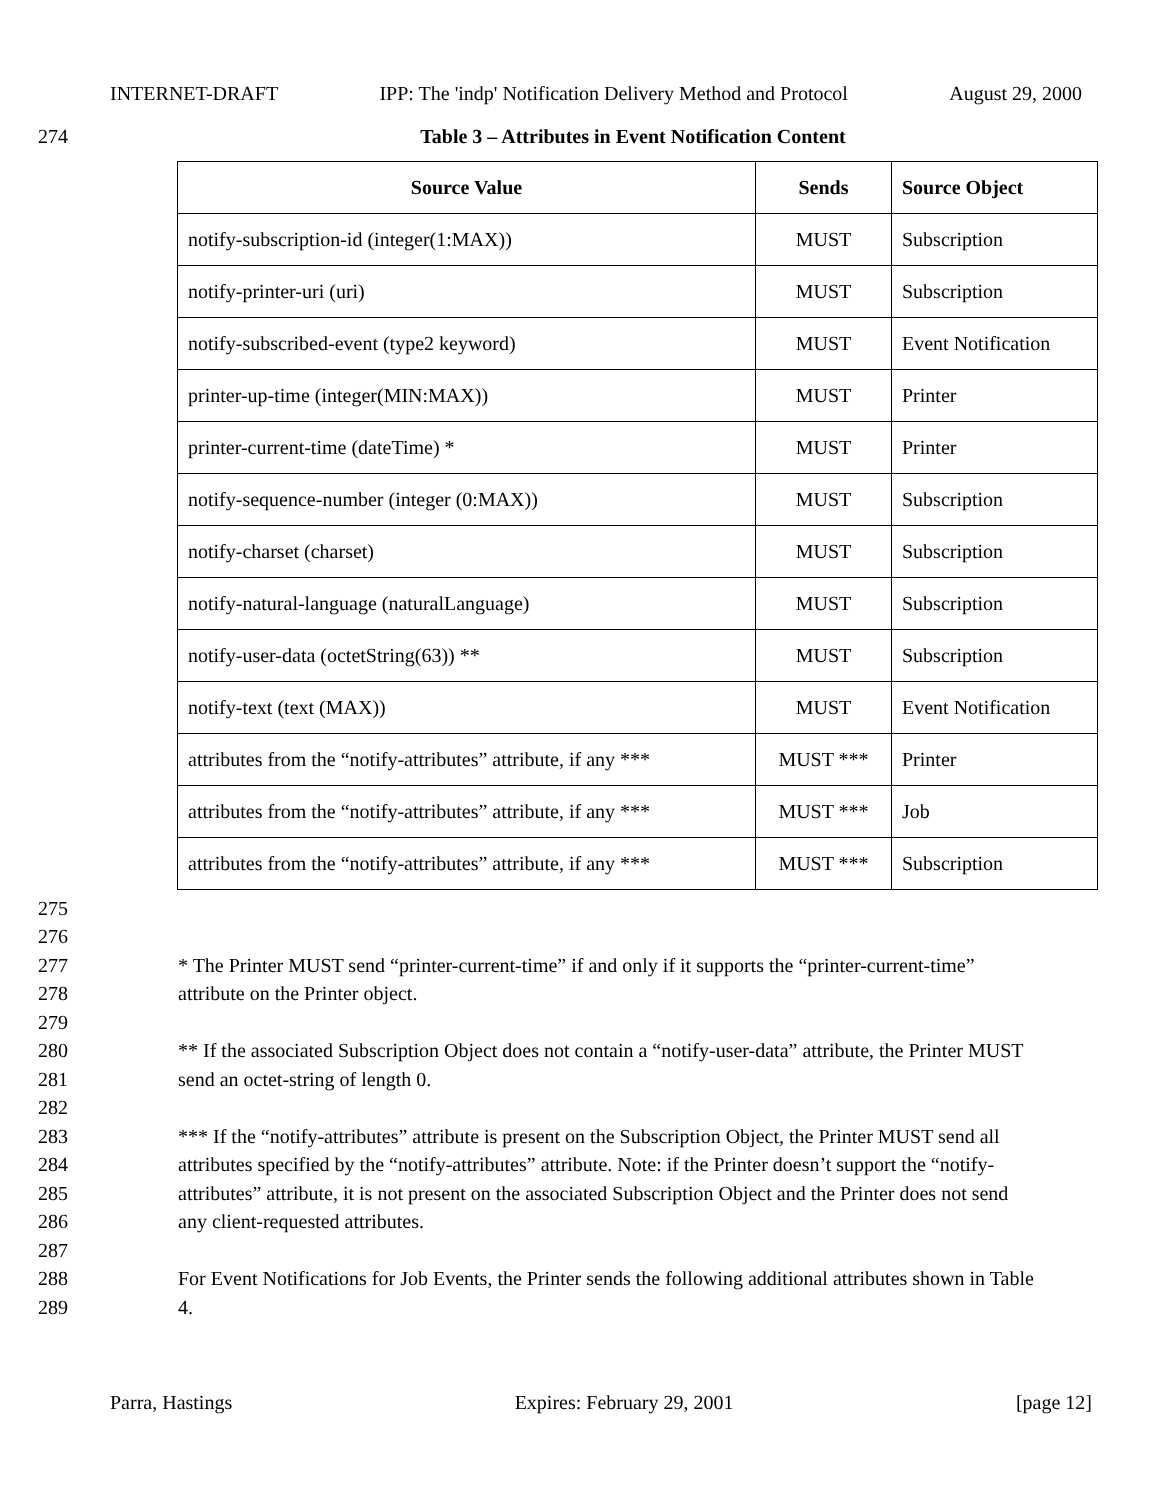INTERNET-DRAFT IPP: The 'indp' Notification Delivery Method and Protocol August 29, 2000
274 Table 3 – Attributes in Event Notification Content
| Source Value | Sends | Source Object |
| --- | --- | --- |
| notify-subscription-id (integer(1:MAX)) | MUST | Subscription |
| notify-printer-uri (uri) | MUST | Subscription |
| notify-subscribed-event (type2 keyword) | MUST | Event Notification |
| printer-up-time (integer(MIN:MAX)) | MUST | Printer |
| printer-current-time (dateTime) * | MUST | Printer |
| notify-sequence-number (integer (0:MAX)) | MUST | Subscription |
| notify-charset (charset) | MUST | Subscription |
| notify-natural-language (naturalLanguage) | MUST | Subscription |
| notify-user-data (octetString(63)) ** | MUST | Subscription |
| notify-text (text (MAX)) | MUST | Event Notification |
| attributes from the “notify-attributes” attribute, if any *** | MUST *** | Printer |
| attributes from the “notify-attributes” attribute, if any *** | MUST *** | Job |
| attributes from the “notify-attributes” attribute, if any *** | MUST *** | Subscription |
275
276
277 * The Printer MUST send “printer-current-time” if and only if it supports the “printer-current-time”
278 attribute on the Printer object.
279
280 ** If the associated Subscription Object does not contain a “notify-user-data” attribute, the Printer MUST
281 send an octet-string of length 0.
282
283 *** If the “notify-attributes” attribute is present on the Subscription Object, the Printer MUST send all
284 attributes specified by the “notify-attributes” attribute. Note: if the Printer doesn’t support the “notify-
285 attributes” attribute, it is not present on the associated Subscription Object and the Printer does not send
286 any client-requested attributes.
287
288 For Event Notifications for Job Events, the Printer sends the following additional attributes shown in Table
289 4.
Parra, Hastings Expires: February 29, 2001 [page 12]